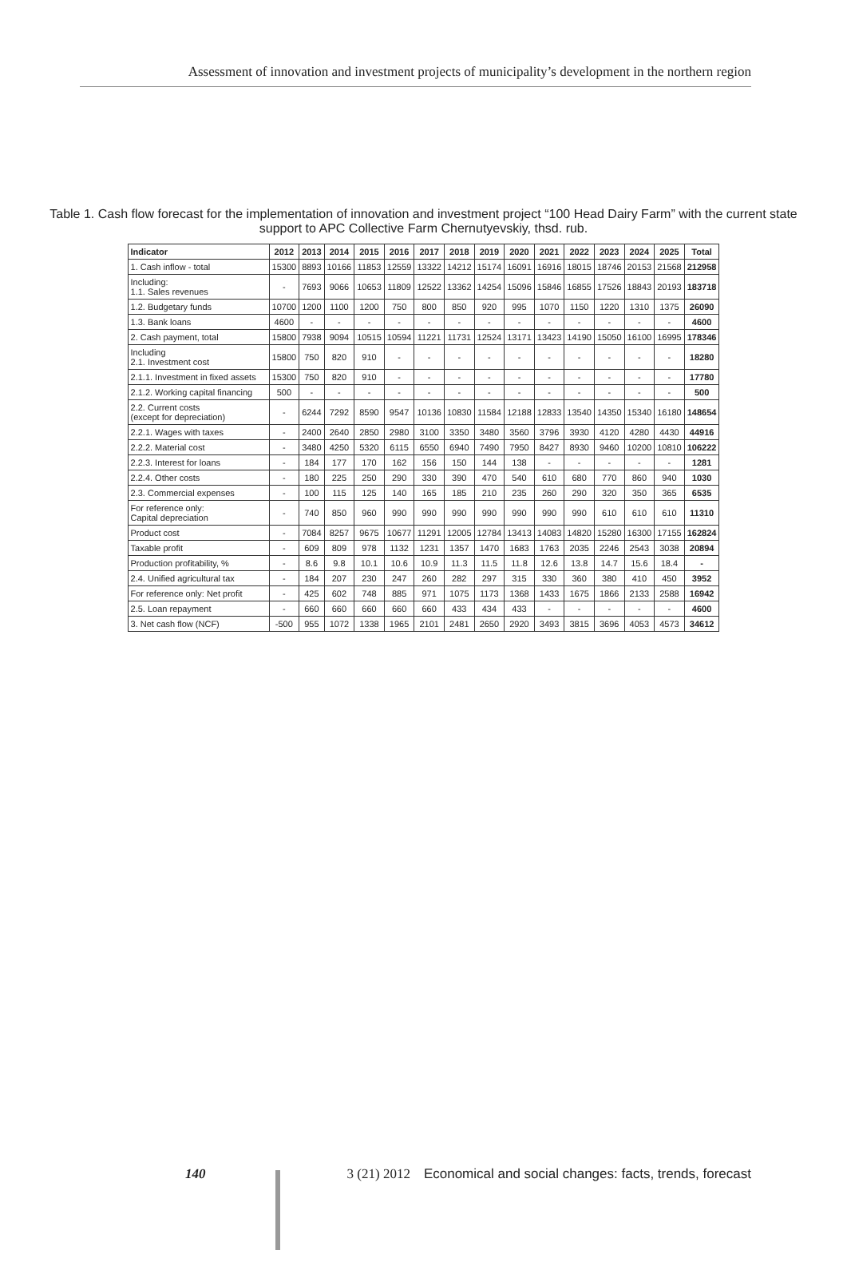Assessment of innovation and investment projects of municipality’s development in the northern region
Table 1. Cash flow forecast for the implementation of innovation and investment project “100 Head Dairy Farm” with the current state support to APC Collective Farm Chernutyevskiy, thsd. rub.
| Indicator | 2012 | 2013 | 2014 | 2015 | 2016 | 2017 | 2018 | 2019 | 2020 | 2021 | 2022 | 2023 | 2024 | 2025 | Total |
| --- | --- | --- | --- | --- | --- | --- | --- | --- | --- | --- | --- | --- | --- | --- | --- |
| 1. Cash inflow - total | 15300 | 8893 | 10166 | 11853 | 12559 | 13322 | 14212 | 15174 | 16091 | 16916 | 18015 | 18746 | 20153 | 21568 | 212958 |
| Including: 1.1. Sales revenues | - | 7693 | 9066 | 10653 | 11809 | 12522 | 13362 | 14254 | 15096 | 15846 | 16855 | 17526 | 18843 | 20193 | 183718 |
| 1.2. Budgetary funds | 10700 | 1200 | 1100 | 1200 | 750 | 800 | 850 | 920 | 995 | 1070 | 1150 | 1220 | 1310 | 1375 | 26090 |
| 1.3. Bank loans | 4600 | - | - | - | - | - | - | - | - | - | - | - | - | - | 4600 |
| 2. Cash payment, total | 15800 | 7938 | 9094 | 10515 | 10594 | 11221 | 11731 | 12524 | 13171 | 13423 | 14190 | 15050 | 16100 | 16995 | 178346 |
| Including 2.1. Investment cost | 15800 | 750 | 820 | 910 | - | - | - | - | - | - | - | - | - | - | 18280 |
| 2.1.1. Investment in fixed assets | 15300 | 750 | 820 | 910 | - | - | - | - | - | - | - | - | - | - | 17780 |
| 2.1.2. Working capital financing | 500 | - | - | - | - | - | - | - | - | - | - | - | - | - | 500 |
| 2.2. Current costs (except for depreciation) | - | 6244 | 7292 | 8590 | 9547 | 10136 | 10830 | 11584 | 12188 | 12833 | 13540 | 14350 | 15340 | 16180 | 148654 |
| 2.2.1. Wages with taxes | - | 2400 | 2640 | 2850 | 2980 | 3100 | 3350 | 3480 | 3560 | 3796 | 3930 | 4120 | 4280 | 4430 | 44916 |
| 2.2.2. Material cost | - | 3480 | 4250 | 5320 | 6115 | 6550 | 6940 | 7490 | 7950 | 8427 | 8930 | 9460 | 10200 | 10810 | 106222 |
| 2.2.3. Interest for loans | - | 184 | 177 | 170 | 162 | 156 | 150 | 144 | 138 | - | - | - | - | - | 1281 |
| 2.2.4. Other costs | - | 180 | 225 | 250 | 290 | 330 | 390 | 470 | 540 | 610 | 680 | 770 | 860 | 940 | 1030 |
| 2.3. Commercial expenses | - | 100 | 115 | 125 | 140 | 165 | 185 | 210 | 235 | 260 | 290 | 320 | 350 | 365 | 6535 |
| For reference only: Capital depreciation | - | 740 | 850 | 960 | 990 | 990 | 990 | 990 | 990 | 990 | 990 | 610 | 610 | 610 | 11310 |
| Product cost | - | 7084 | 8257 | 9675 | 10677 | 11291 | 12005 | 12784 | 13413 | 14083 | 14820 | 15280 | 16300 | 17155 | 162824 |
| Taxable profit | - | 609 | 809 | 978 | 1132 | 1231 | 1357 | 1470 | 1683 | 1763 | 2035 | 2246 | 2543 | 3038 | 20894 |
| Production profitability, % | - | 8.6 | 9.8 | 10.1 | 10.6 | 10.9 | 11.3 | 11.5 | 11.8 | 12.6 | 13.8 | 14.7 | 15.6 | 18.4 | - |
| 2.4. Unified agricultural tax | - | 184 | 207 | 230 | 247 | 260 | 282 | 297 | 315 | 330 | 360 | 380 | 410 | 450 | 3952 |
| For reference only: Net profit | - | 425 | 602 | 748 | 885 | 971 | 1075 | 1173 | 1368 | 1433 | 1675 | 1866 | 2133 | 2588 | 16942 |
| 2.5. Loan repayment | - | 660 | 660 | 660 | 660 | 660 | 433 | 434 | 433 | - | - | - | - | - | 4600 |
| 3. Net cash flow (NCF) | -500 | 955 | 1072 | 1338 | 1965 | 2101 | 2481 | 2650 | 2920 | 3493 | 3815 | 3696 | 4053 | 4573 | 34612 |
140
3 (21) 2012 Economical and social changes: facts, trends, forecast